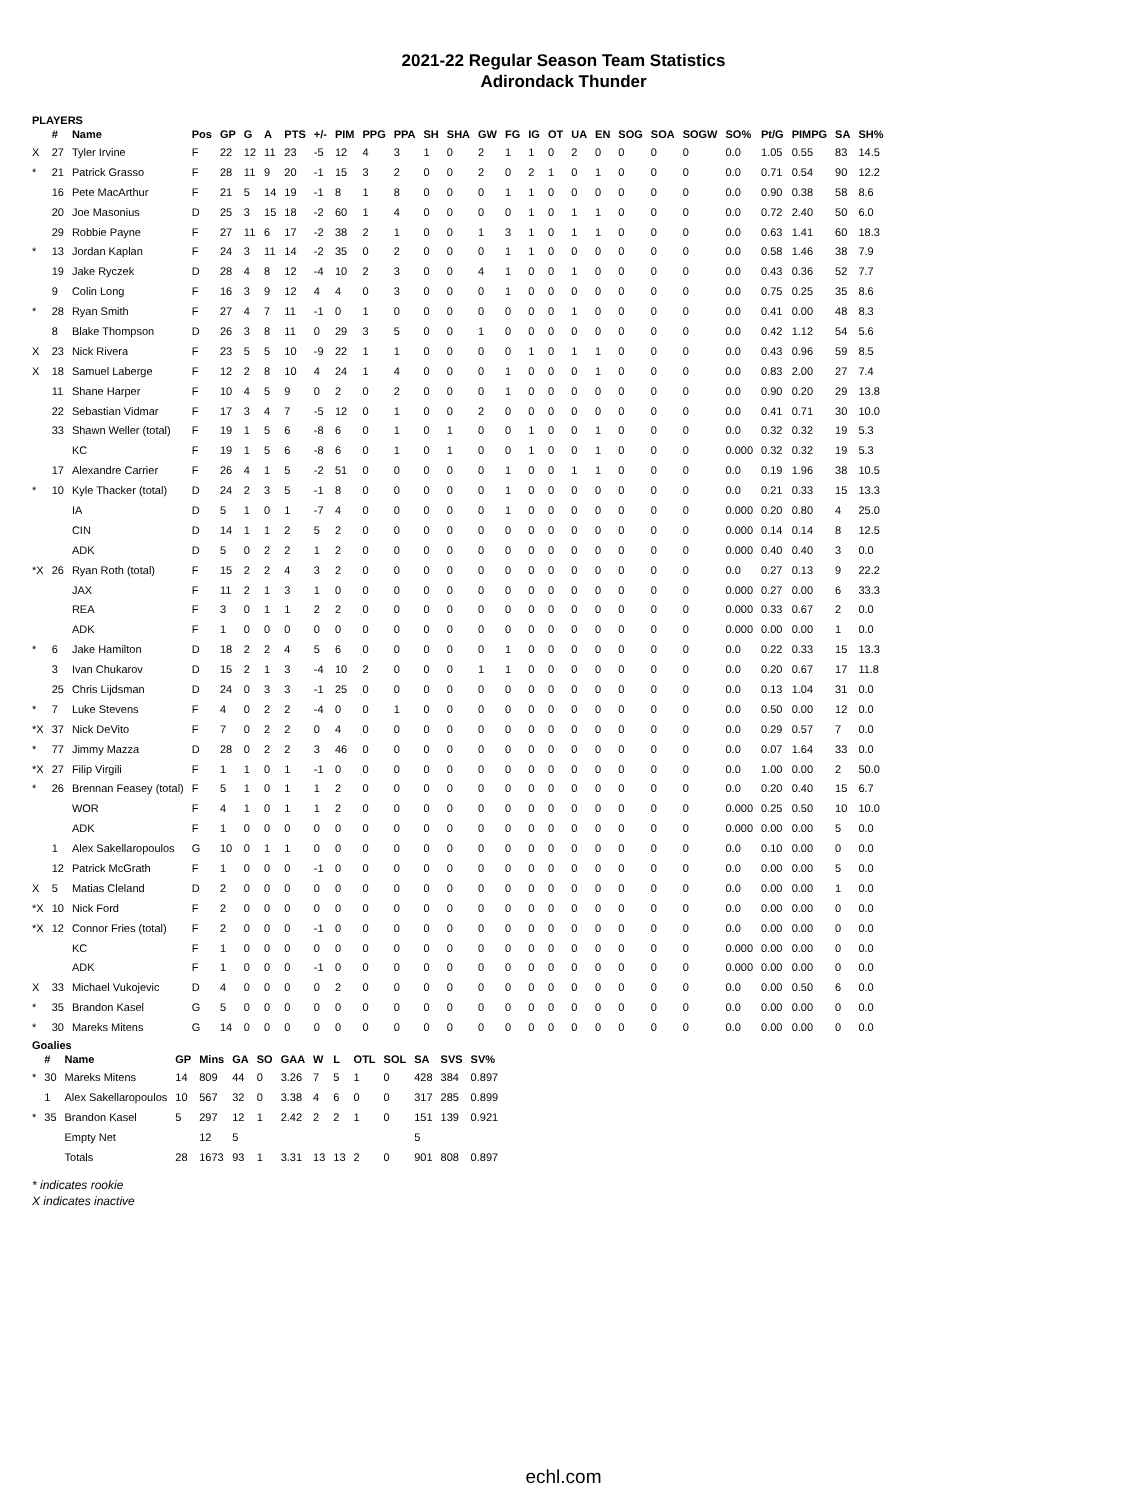2021-22 Regular Season Team Statistics
Adirondack Thunder
PLAYERS
| | # | Name | Pos | GP | G | A | PTS | +/- | PIM | PPG | PPA | SH | SHA | GW | FG | IG | OT | UA | EN | SOG | SOA | SOGW | SO% | Pt/G | PIMPG | SA | SH% |
| --- | --- | --- | --- | --- | --- | --- | --- | --- | --- | --- | --- | --- | --- | --- | --- | --- | --- | --- | --- | --- | --- | --- | --- | --- | --- | --- | --- |
| X | 27 | Tyler Irvine | F | 22 | 12 | 11 | 23 | -5 | 12 | 4 | 3 | 1 | 0 | 2 | 1 | 1 | 0 | 2 | 0 | 0 | 0 | 0 | 0.0 | 1.05 | 0.55 | 83 | 14.5 |
| * | 21 | Patrick Grasso | F | 28 | 11 | 9 | 20 | -1 | 15 | 3 | 2 | 0 | 0 | 2 | 0 | 2 | 1 | 0 | 1 | 0 | 0 | 0 | 0.0 | 0.71 | 0.54 | 90 | 12.2 |
| | 16 | Pete MacArthur | F | 21 | 5 | 14 | 19 | -1 | 8 | 1 | 8 | 0 | 0 | 0 | 1 | 1 | 0 | 0 | 0 | 0 | 0 | 0 | 0.0 | 0.90 | 0.38 | 58 | 8.6 |
| | 20 | Joe Masonius | D | 25 | 3 | 15 | 18 | -2 | 60 | 1 | 4 | 0 | 0 | 0 | 0 | 1 | 0 | 1 | 1 | 0 | 0 | 0 | 0.0 | 0.72 | 2.40 | 50 | 6.0 |
| | 29 | Robbie Payne | F | 27 | 11 | 6 | 17 | -2 | 38 | 2 | 1 | 0 | 0 | 1 | 3 | 1 | 0 | 1 | 1 | 0 | 0 | 0 | 0.0 | 0.63 | 1.41 | 60 | 18.3 |
| * | 13 | Jordan Kaplan | F | 24 | 3 | 11 | 14 | -2 | 35 | 0 | 2 | 0 | 0 | 0 | 1 | 1 | 0 | 0 | 0 | 0 | 0 | 0 | 0.0 | 0.58 | 1.46 | 38 | 7.9 |
| | 19 | Jake Ryczek | D | 28 | 4 | 8 | 12 | -4 | 10 | 2 | 3 | 0 | 0 | 4 | 1 | 0 | 0 | 1 | 0 | 0 | 0 | 0 | 0.0 | 0.43 | 0.36 | 52 | 7.7 |
| | 9 | Colin Long | F | 16 | 3 | 9 | 12 | 4 | 4 | 0 | 3 | 0 | 0 | 0 | 1 | 0 | 0 | 0 | 0 | 0 | 0 | 0 | 0.0 | 0.75 | 0.25 | 35 | 8.6 |
| * | 28 | Ryan Smith | F | 27 | 4 | 7 | 11 | -1 | 0 | 1 | 0 | 0 | 0 | 0 | 0 | 0 | 0 | 1 | 0 | 0 | 0 | 0 | 0.0 | 0.41 | 0.00 | 48 | 8.3 |
| | 8 | Blake Thompson | D | 26 | 3 | 8 | 11 | 0 | 29 | 3 | 5 | 0 | 0 | 1 | 0 | 0 | 0 | 0 | 0 | 0 | 0 | 0 | 0.0 | 0.42 | 1.12 | 54 | 5.6 |
| X | 23 | Nick Rivera | F | 23 | 5 | 5 | 10 | -9 | 22 | 1 | 1 | 0 | 0 | 0 | 0 | 1 | 0 | 1 | 1 | 0 | 0 | 0 | 0.0 | 0.43 | 0.96 | 59 | 8.5 |
| X | 18 | Samuel Laberge | F | 12 | 2 | 8 | 10 | 4 | 24 | 1 | 4 | 0 | 0 | 0 | 1 | 0 | 0 | 0 | 1 | 0 | 0 | 0 | 0.0 | 0.83 | 2.00 | 27 | 7.4 |
| | 11 | Shane Harper | F | 10 | 4 | 5 | 9 | 0 | 2 | 0 | 2 | 0 | 0 | 0 | 1 | 0 | 0 | 0 | 0 | 0 | 0 | 0 | 0.0 | 0.90 | 0.20 | 29 | 13.8 |
| | 22 | Sebastian Vidmar | F | 17 | 3 | 4 | 7 | -5 | 12 | 0 | 1 | 0 | 0 | 2 | 0 | 0 | 0 | 0 | 0 | 0 | 0 | 0 | 0.0 | 0.41 | 0.71 | 30 | 10.0 |
| | 33 | Shawn Weller (total) | F | 19 | 1 | 5 | 6 | -8 | 6 | 0 | 1 | 0 | 1 | 0 | 0 | 1 | 0 | 0 | 1 | 0 | 0 | 0 | 0.0 | 0.32 | 0.32 | 19 | 5.3 |
| | | KC | F | 19 | 1 | 5 | 6 | -8 | 6 | 0 | 1 | 0 | 1 | 0 | 0 | 1 | 0 | 0 | 1 | 0 | 0 | 0 | 0.000 | 0.32 | 0.32 | 19 | 5.3 |
| | 17 | Alexandre Carrier | F | 26 | 4 | 1 | 5 | -2 | 51 | 0 | 0 | 0 | 0 | 0 | 1 | 0 | 0 | 1 | 1 | 0 | 0 | 0 | 0.0 | 0.19 | 1.96 | 38 | 10.5 |
| * | 10 | Kyle Thacker (total) | D | 24 | 2 | 3 | 5 | -1 | 8 | 0 | 0 | 0 | 0 | 0 | 1 | 0 | 0 | 0 | 0 | 0 | 0 | 0 | 0.0 | 0.21 | 0.33 | 15 | 13.3 |
| | | IA | D | 5 | 1 | 0 | 1 | -7 | 4 | 0 | 0 | 0 | 0 | 0 | 1 | 0 | 0 | 0 | 0 | 0 | 0 | 0 | 0.000 | 0.20 | 0.80 | 4 | 25.0 |
| | | CIN | D | 14 | 1 | 1 | 2 | 5 | 2 | 0 | 0 | 0 | 0 | 0 | 0 | 0 | 0 | 0 | 0 | 0 | 0 | 0 | 0.000 | 0.14 | 0.14 | 8 | 12.5 |
| | | ADK | D | 5 | 0 | 2 | 2 | 1 | 2 | 0 | 0 | 0 | 0 | 0 | 0 | 0 | 0 | 0 | 0 | 0 | 0 | 0 | 0.000 | 0.40 | 0.40 | 3 | 0.0 |
| *X | 26 | Ryan Roth (total) | F | 15 | 2 | 2 | 4 | 3 | 2 | 0 | 0 | 0 | 0 | 0 | 0 | 0 | 0 | 0 | 0 | 0 | 0 | 0 | 0.0 | 0.27 | 0.13 | 9 | 22.2 |
| | | JAX | F | 11 | 2 | 1 | 3 | 1 | 0 | 0 | 0 | 0 | 0 | 0 | 0 | 0 | 0 | 0 | 0 | 0 | 0 | 0 | 0.000 | 0.27 | 0.00 | 6 | 33.3 |
| | | REA | F | 3 | 0 | 1 | 1 | 2 | 2 | 0 | 0 | 0 | 0 | 0 | 0 | 0 | 0 | 0 | 0 | 0 | 0 | 0 | 0.000 | 0.33 | 0.67 | 2 | 0.0 |
| | | ADK | F | 1 | 0 | 0 | 0 | 0 | 0 | 0 | 0 | 0 | 0 | 0 | 0 | 0 | 0 | 0 | 0 | 0 | 0 | 0 | 0.000 | 0.00 | 0.00 | 1 | 0.0 |
| * | 6 | Jake Hamilton | D | 18 | 2 | 2 | 4 | 5 | 6 | 0 | 0 | 0 | 0 | 0 | 1 | 0 | 0 | 0 | 0 | 0 | 0 | 0 | 0.0 | 0.22 | 0.33 | 15 | 13.3 |
| | 3 | Ivan Chukarov | D | 15 | 2 | 1 | 3 | -4 | 10 | 2 | 0 | 0 | 0 | 1 | 1 | 0 | 0 | 0 | 0 | 0 | 0 | 0 | 0.0 | 0.20 | 0.67 | 17 | 11.8 |
| | 25 | Chris Lijdsman | D | 24 | 0 | 3 | 3 | -1 | 25 | 0 | 0 | 0 | 0 | 0 | 0 | 0 | 0 | 0 | 0 | 0 | 0 | 0 | 0.0 | 0.13 | 1.04 | 31 | 0.0 |
| * | 7 | Luke Stevens | F | 4 | 0 | 2 | 2 | -4 | 0 | 0 | 1 | 0 | 0 | 0 | 0 | 0 | 0 | 0 | 0 | 0 | 0 | 0 | 0.0 | 0.50 | 0.00 | 12 | 0.0 |
| *X | 37 | Nick DeVito | F | 7 | 0 | 2 | 2 | 0 | 4 | 0 | 0 | 0 | 0 | 0 | 0 | 0 | 0 | 0 | 0 | 0 | 0 | 0 | 0.0 | 0.29 | 0.57 | 7 | 0.0 |
| * | 77 | Jimmy Mazza | D | 28 | 0 | 2 | 2 | 3 | 46 | 0 | 0 | 0 | 0 | 0 | 0 | 0 | 0 | 0 | 0 | 0 | 0 | 0 | 0.0 | 0.07 | 1.64 | 33 | 0.0 |
| *X | 27 | Filip Virgili | F | 1 | 1 | 0 | 1 | -1 | 0 | 0 | 0 | 0 | 0 | 0 | 0 | 0 | 0 | 0 | 0 | 0 | 0 | 0 | 0.0 | 1.00 | 0.00 | 2 | 50.0 |
| * | 26 | Brennan Feasey (total) | F | 5 | 1 | 0 | 1 | 1 | 2 | 0 | 0 | 0 | 0 | 0 | 0 | 0 | 0 | 0 | 0 | 0 | 0 | 0 | 0.0 | 0.20 | 0.40 | 15 | 6.7 |
| | | WOR | F | 4 | 1 | 0 | 1 | 1 | 2 | 0 | 0 | 0 | 0 | 0 | 0 | 0 | 0 | 0 | 0 | 0 | 0 | 0 | 0.000 | 0.25 | 0.50 | 10 | 10.0 |
| | | ADK | F | 1 | 0 | 0 | 0 | 0 | 0 | 0 | 0 | 0 | 0 | 0 | 0 | 0 | 0 | 0 | 0 | 0 | 0 | 0 | 0.000 | 0.00 | 0.00 | 5 | 0.0 |
| | 1 | Alex Sakellaropoulos | G | 10 | 0 | 1 | 1 | 0 | 0 | 0 | 0 | 0 | 0 | 0 | 0 | 0 | 0 | 0 | 0 | 0 | 0 | 0 | 0.0 | 0.10 | 0.00 | 0 | 0.0 |
| | 12 | Patrick McGrath | F | 1 | 0 | 0 | 0 | -1 | 0 | 0 | 0 | 0 | 0 | 0 | 0 | 0 | 0 | 0 | 0 | 0 | 0 | 0 | 0.0 | 0.00 | 0.00 | 5 | 0.0 |
| X | 5 | Matias Cleland | D | 2 | 0 | 0 | 0 | 0 | 0 | 0 | 0 | 0 | 0 | 0 | 0 | 0 | 0 | 0 | 0 | 0 | 0 | 0 | 0.0 | 0.00 | 0.00 | 1 | 0.0 |
| *X | 10 | Nick Ford | F | 2 | 0 | 0 | 0 | 0 | 0 | 0 | 0 | 0 | 0 | 0 | 0 | 0 | 0 | 0 | 0 | 0 | 0 | 0 | 0.0 | 0.00 | 0.00 | 0 | 0.0 |
| *X | 12 | Connor Fries (total) | F | 2 | 0 | 0 | 0 | -1 | 0 | 0 | 0 | 0 | 0 | 0 | 0 | 0 | 0 | 0 | 0 | 0 | 0 | 0 | 0.0 | 0.00 | 0.00 | 0 | 0.0 |
| | | KC | F | 1 | 0 | 0 | 0 | 0 | 0 | 0 | 0 | 0 | 0 | 0 | 0 | 0 | 0 | 0 | 0 | 0 | 0 | 0 | 0.000 | 0.00 | 0.00 | 0 | 0.0 |
| | | ADK | F | 1 | 0 | 0 | 0 | -1 | 0 | 0 | 0 | 0 | 0 | 0 | 0 | 0 | 0 | 0 | 0 | 0 | 0 | 0 | 0.000 | 0.00 | 0.00 | 0 | 0.0 |
| X | 33 | Michael Vukojevic | D | 4 | 0 | 0 | 0 | 0 | 2 | 0 | 0 | 0 | 0 | 0 | 0 | 0 | 0 | 0 | 0 | 0 | 0 | 0 | 0.0 | 0.00 | 0.50 | 6 | 0.0 |
| * | 35 | Brandon Kasel | G | 5 | 0 | 0 | 0 | 0 | 0 | 0 | 0 | 0 | 0 | 0 | 0 | 0 | 0 | 0 | 0 | 0 | 0 | 0 | 0.0 | 0.00 | 0.00 | 0 | 0.0 |
| * | 30 | Mareks Mitens | G | 14 | 0 | 0 | 0 | 0 | 0 | 0 | 0 | 0 | 0 | 0 | 0 | 0 | 0 | 0 | 0 | 0 | 0 | 0 | 0.0 | 0.00 | 0.00 | 0 | 0.0 |
Goalies
| | # | Name | GP | Mins | GA | SO | GAA | W | L | OTL | SOL | SA | SVS | SV% |
| --- | --- | --- | --- | --- | --- | --- | --- | --- | --- | --- | --- | --- | --- | --- |
| * | 30 | Mareks Mitens | 14 | 809 | 44 | 0 | 3.26 | 7 | 5 | 1 | 0 | 428 | 384 | 0.897 |
| | 1 | Alex Sakellaropoulos | 10 | 567 | 32 | 0 | 3.38 | 4 | 6 | 0 | 0 | 317 | 285 | 0.899 |
| * | 35 | Brandon Kasel | 5 | 297 | 12 | 1 | 2.42 | 2 | 2 | 1 | 0 | 151 | 139 | 0.921 |
| | | Empty Net | | 12 | 5 | | | | | | | 5 | | |
| | | Totals | 28 | 1673 | 93 | 1 | 3.31 | 13 | 13 | 2 | 0 | 901 | 808 | 0.897 |
* indicates rookie
X indicates inactive
echl.com